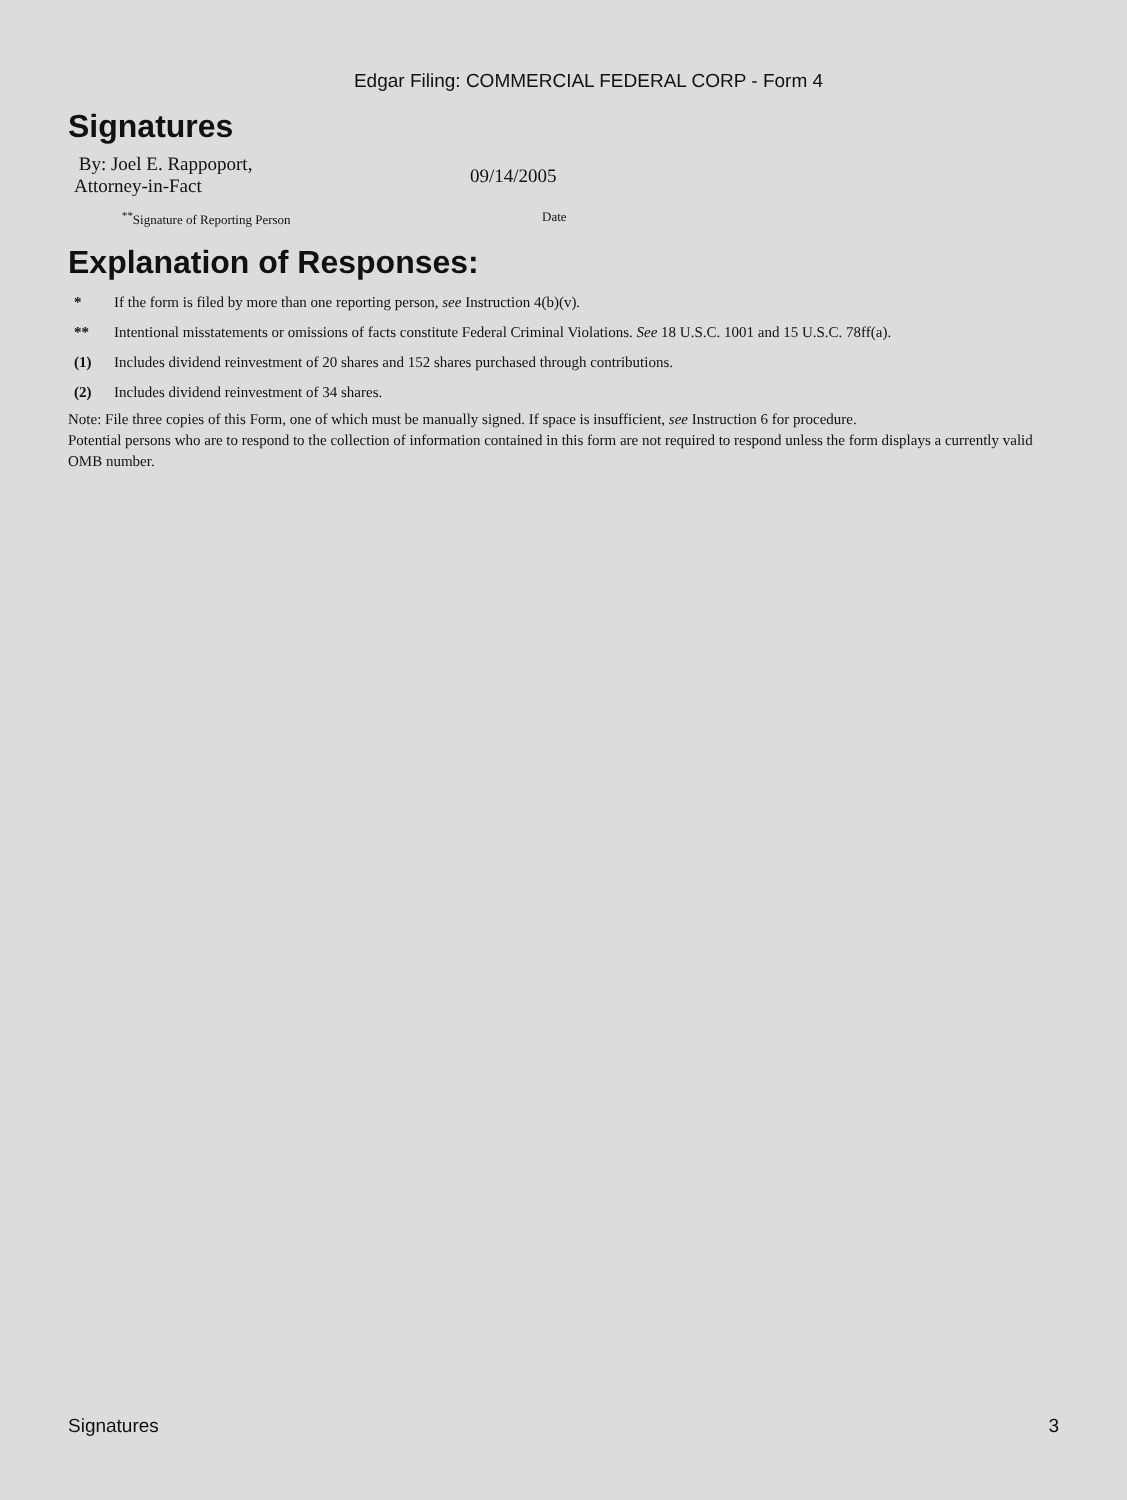Edgar Filing: COMMERCIAL FEDERAL CORP - Form 4
Signatures
By: Joel E. Rappoport,
Attorney-in-Fact
09/14/2005
<sup>**</sup> Signature of Reporting Person Date
Explanation of Responses:
| * | If the form is filed by more than one reporting person, see Instruction 4(b)(v). |
| ** | Intentional misstatements or omissions of facts constitute Federal Criminal Violations. See 18 U.S.C. 1001 and 15 U.S.C. 78ff(a). |
| (1) | Includes dividend reinvestment of 20 shares and 152 shares purchased through contributions. |
| (2) | Includes dividend reinvestment of 34 shares. |
Note: File three copies of this Form, one of which must be manually signed. If space is insufficient, see Instruction 6 for procedure.
Potential persons who are to respond to the collection of information contained in this form are not required to respond unless the form displays a currently valid OMB number.
Signatures 3